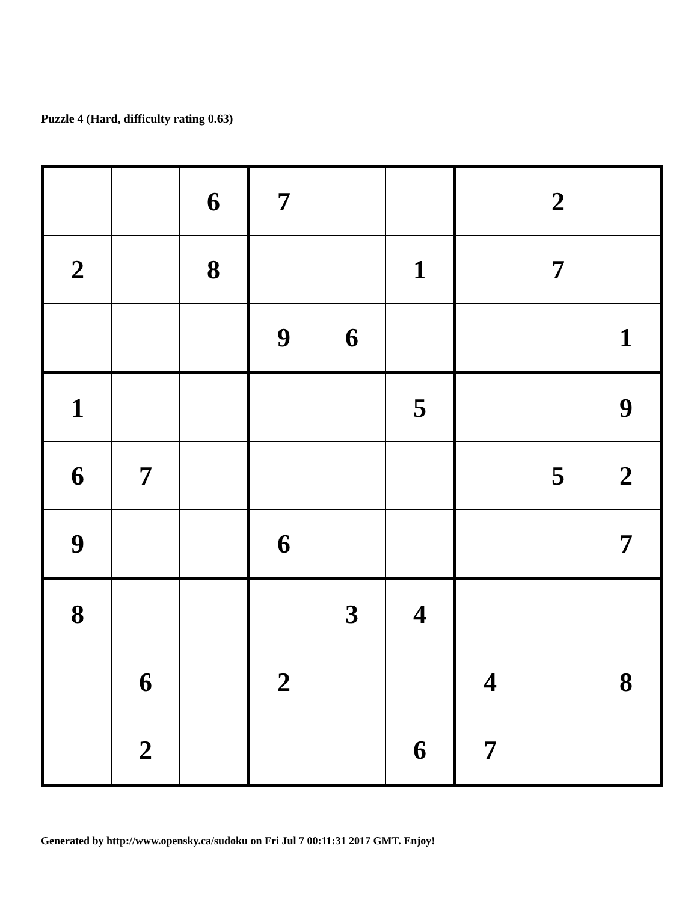Puzzle 4 (Hard, difficulty rating 0.63)
| | | 6 | 7 | | | | 2 | |
| 2 | | 8 | | | 1 | | 7 | |
| | | | 9 | 6 | | | | 1 |
| 1 | | | | | 5 | | | 9 |
| 6 | 7 | | | | | | 5 | 2 |
| 9 | | | 6 | | | | | 7 |
| 8 | | | | 3 | 4 | | | |
| | 6 | | 2 | | | 4 | | 8 |
| | 2 | | | | 6 | 7 | | |
Generated by http://www.opensky.ca/sudoku on Fri Jul 7 00:11:31 2017 GMT. Enjoy!